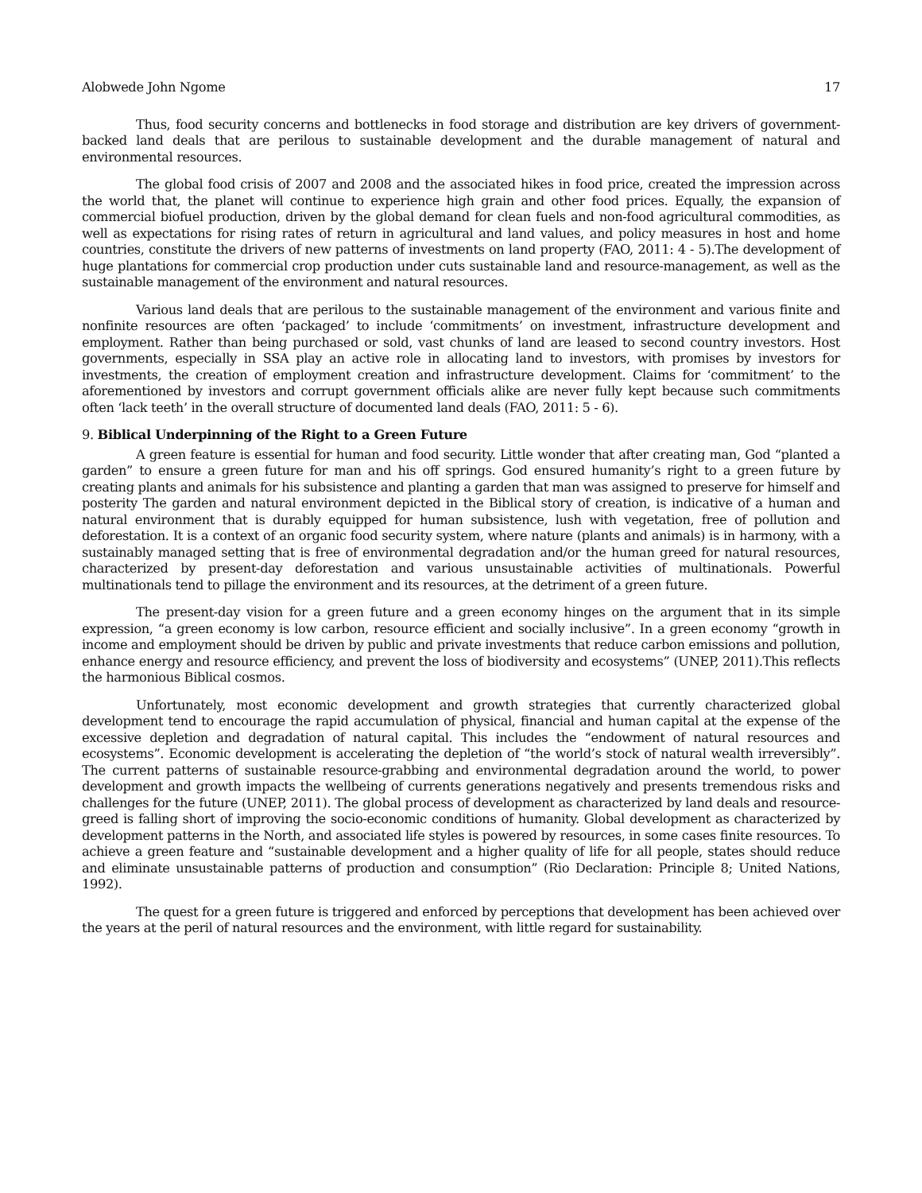Alobwede John Ngome 17
Thus, food security concerns and bottlenecks in food storage and distribution are key drivers of government-backed land deals that are perilous to sustainable development and the durable management of natural and environmental resources.
The global food crisis of 2007 and 2008 and the associated hikes in food price, created the impression across the world that, the planet will continue to experience high grain and other food prices. Equally, the expansion of commercial biofuel production, driven by the global demand for clean fuels and non-food agricultural commodities, as well as expectations for rising rates of return in agricultural and land values, and policy measures in host and home countries, constitute the drivers of new patterns of investments on land property (FAO, 2011: 4 - 5).The development of huge plantations for commercial crop production under cuts sustainable land and resource-management, as well as the sustainable management of the environment and natural resources.
Various land deals that are perilous to the sustainable management of the environment and various finite and nonfinite resources are often ‘packaged’ to include ‘commitments’ on investment, infrastructure development and employment. Rather than being purchased or sold, vast chunks of land are leased to second country investors. Host governments, especially in SSA play an active role in allocating land to investors, with promises by investors for investments, the creation of employment creation and infrastructure development. Claims for ‘commitment’ to the aforementioned by investors and corrupt government officials alike are never fully kept because such commitments often ‘lack teeth’ in the overall structure of documented land deals (FAO, 2011: 5 - 6).
9. Biblical Underpinning of the Right to a Green Future
A green feature is essential for human and food security. Little wonder that after creating man, God “planted a garden” to ensure a green future for man and his off springs. God ensured humanity’s right to a green future by creating plants and animals for his subsistence and planting a garden that man was assigned to preserve for himself and posterity The garden and natural environment depicted in the Biblical story of creation, is indicative of a human and natural environment that is durably equipped for human subsistence, lush with vegetation, free of pollution and deforestation. It is a context of an organic food security system, where nature (plants and animals) is in harmony, with a sustainably managed setting that is free of environmental degradation and/or the human greed for natural resources, characterized by present-day deforestation and various unsustainable activities of multinationals. Powerful multinationals tend to pillage the environment and its resources, at the detriment of a green future.
The present-day vision for a green future and a green economy hinges on the argument that in its simple expression, “a green economy is low carbon, resource efficient and socially inclusive”. In a green economy “growth in income and employment should be driven by public and private investments that reduce carbon emissions and pollution, enhance energy and resource efficiency, and prevent the loss of biodiversity and ecosystems” (UNEP, 2011).This reflects the harmonious Biblical cosmos.
Unfortunately, most economic development and growth strategies that currently characterized global development tend to encourage the rapid accumulation of physical, financial and human capital at the expense of the excessive depletion and degradation of natural capital. This includes the “endowment of natural resources and ecosystems”. Economic development is accelerating the depletion of “the world’s stock of natural wealth irreversibly”. The current patterns of sustainable resource-grabbing and environmental degradation around the world, to power development and growth impacts the wellbeing of currents generations negatively and presents tremendous risks and challenges for the future (UNEP, 2011). The global process of development as characterized by land deals and resource-greed is falling short of improving the socio-economic conditions of humanity. Global development as characterized by development patterns in the North, and associated life styles is powered by resources, in some cases finite resources. To achieve a green feature and “sustainable development and a higher quality of life for all people, states should reduce and eliminate unsustainable patterns of production and consumption” (Rio Declaration: Principle 8; United Nations, 1992).
The quest for a green future is triggered and enforced by perceptions that development has been achieved over the years at the peril of natural resources and the environment, with little regard for sustainability.